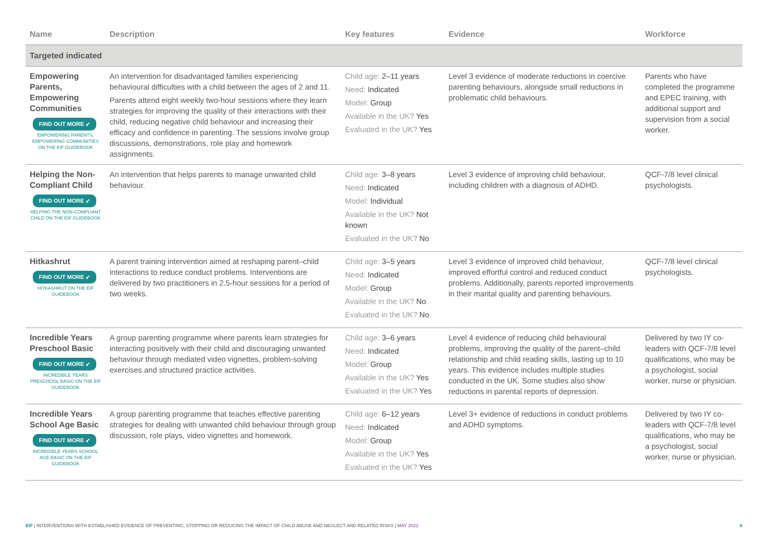| Name | Description | Key features | Evidence | Workforce |
| --- | --- | --- | --- | --- |
| Targeted indicated | | | | |
| Empowering Parents, Empowering Communities FIND OUT MORE ➶ EMPOWERING PARENTS, EMPOWERING COMMUNITIES ON THE EIF GUIDEBOOK | An intervention for disadvantaged families experiencing behavioural difficulties with a child between the ages of 2 and 11. Parents attend eight weekly two-hour sessions where they learn strategies for improving the quality of their interactions with their child, reducing negative child behaviour and increasing their efficacy and confidence in parenting. The sessions involve group discussions, demonstrations, role play and homework assignments. | Child age: 2–11 years Need: Indicated Model: Group Available in the UK? Yes Evaluated in the UK? Yes | Level 3 evidence of moderate reductions in coercive parenting behaviours, alongside small reductions in problematic child behaviours. | Parents who have completed the programme and EPEC training, with additional support and supervision from a social worker. |
| Helping the Non-Compliant Child FIND OUT MORE ➶ HELPING THE NON-COMPLIANT CHILD ON THE EIF GUIDEBOOK | An intervention that helps parents to manage unwanted child behaviour. | Child age: 3–8 years Need: Indicated Model: Individual Available in the UK? Not known Evaluated in the UK? No | Level 3 evidence of improving child behaviour, including children with a diagnosis of ADHD. | QCF-7/8 level clinical psychologists. |
| Hitkashrut FIND OUT MORE ➶ HITKASHRUT ON THE EIF GUIDEBOOK | A parent training intervention aimed at reshaping parent–child interactions to reduce conduct problems. Interventions are delivered by two practitioners in 2.5-hour sessions for a period of two weeks. | Child age: 3–5 years Need: Indicated Model: Group Available in the UK? No Evaluated in the UK? No | Level 3 evidence of improved child behaviour, improved effortful control and reduced conduct problems. Additionally, parents reported improvements in their marital quality and parenting behaviours. | QCF-7/8 level clinical psychologists. |
| Incredible Years Preschool Basic FIND OUT MORE ➶ INCREDIBLE YEARS PRESCHOOL BASIC ON THE EIF GUIDEBOOK | A group parenting programme where parents learn strategies for interacting positively with their child and discouraging unwanted behaviour through mediated video vignettes, problem-solving exercises and structured practice activities. | Child age: 3–6 years Need: Indicated Model: Group Available in the UK? Yes Evaluated in the UK? Yes | Level 4 evidence of reducing child behavioural problems, improving the quality of the parent–child relationship and child reading skills, lasting up to 10 years. This evidence includes multiple studies conducted in the UK. Some studies also show reductions in parental reports of depression. | Delivered by two IY co-leaders with QCF-7/8 level qualifications, who may be a psychologist, social worker, nurse or physician. |
| Incredible Years School Age Basic FIND OUT MORE ➶ INCREDIBLE YEARS SCHOOL AGE BASIC ON THE EIF GUIDEBOOK | A group parenting programme that teaches effective parenting strategies for dealing with unwanted child behaviour through group discussion, role plays, video vignettes and homework. | Child age: 6–12 years Need: Indicated Model: Group Available in the UK? Yes Evaluated in the UK? Yes | Level 3+ evidence of reductions in conduct problems and ADHD symptoms. | Delivered by two IY co-leaders with QCF-7/8 level qualifications, who may be a psychologist, social worker, nurse or physician. |
EIF | INTERVENTIONS WITH ESTABLISHED EVIDENCE OF PREVENTING, STOPPING OR REDUCING THE IMPACT OF CHILD ABUSE AND NEGLECT AND RELATED RISKS | MAY 2022 6